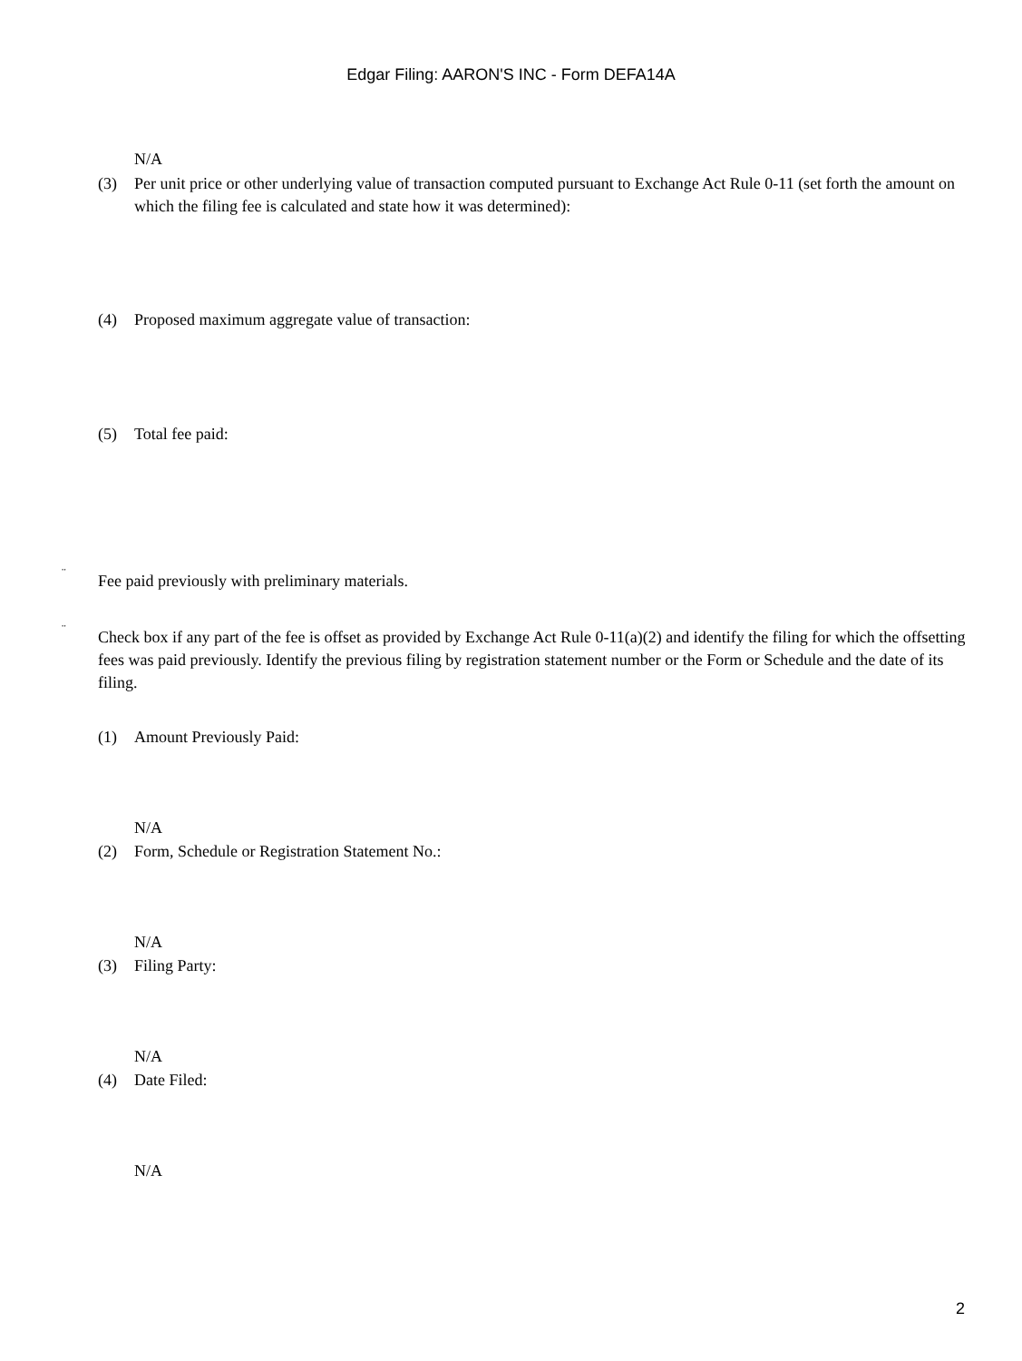Edgar Filing: AARON'S INC - Form DEFA14A
N/A
(3) Per unit price or other underlying value of transaction computed pursuant to Exchange Act Rule 0-11 (set forth the amount on which the filing fee is calculated and state how it was determined):
(4) Proposed maximum aggregate value of transaction:
(5) Total fee paid:
¨ Fee paid previously with preliminary materials.
¨
Check box if any part of the fee is offset as provided by Exchange Act Rule 0-11(a)(2) and identify the filing for which the offsetting fees was paid previously. Identify the previous filing by registration statement number or the Form or Schedule and the date of its filing.
(1) Amount Previously Paid:
N/A
(2) Form, Schedule or Registration Statement No.:
N/A
(3) Filing Party:
N/A
(4) Date Filed:
N/A
2